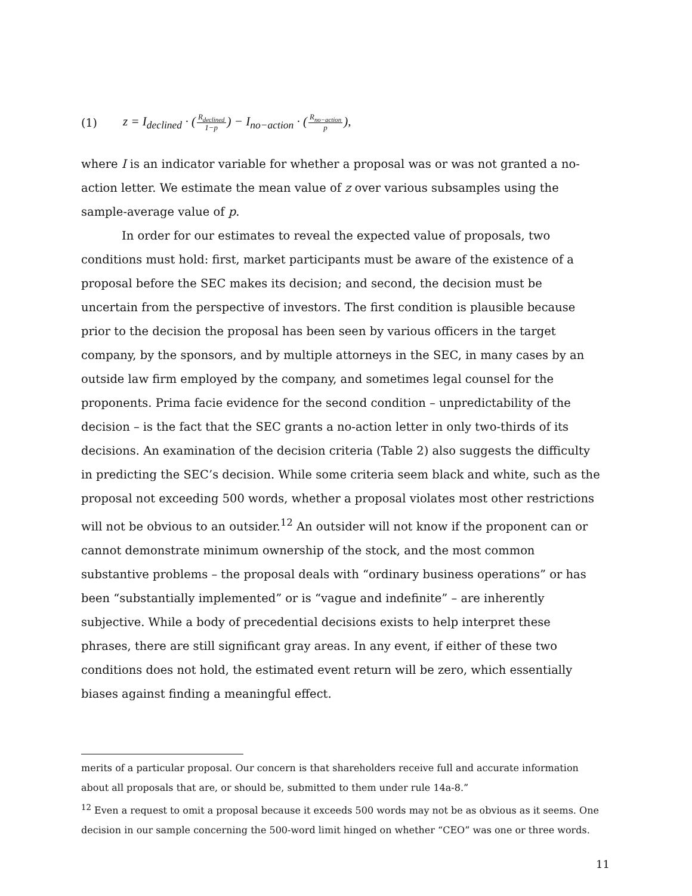(1) z = I<sub>declined</sub> · (R<sub>declined</sub> 1−p) − I<sub>no−action</sub> · (R<sub>no−action</sub> p),
where I is an indicator variable for whether a proposal was or was not granted a no-action letter. We estimate the mean value of z over various subsamples using the sample-average value of p.
In order for our estimates to reveal the expected value of proposals, two conditions must hold: first, market participants must be aware of the existence of a proposal before the SEC makes its decision; and second, the decision must be uncertain from the perspective of investors. The first condition is plausible because prior to the decision the proposal has been seen by various officers in the target company, by the sponsors, and by multiple attorneys in the SEC, in many cases by an outside law firm employed by the company, and sometimes legal counsel for the proponents. Prima facie evidence for the second condition – unpredictability of the decision – is the fact that the SEC grants a no-action letter in only two-thirds of its decisions. An examination of the decision criteria (Table 2) also suggests the difficulty in predicting the SEC’s decision. While some criteria seem black and white, such as the proposal not exceeding 500 words, whether a proposal violates most other restrictions will not be obvious to an outsider.<sup>12</sup> An outsider will not know if the proponent can or cannot demonstrate minimum ownership of the stock, and the most common substantive problems – the proposal deals with “ordinary business operations” or has been “substantially implemented” or is “vague and indefinite” – are inherently subjective. While a body of precedential decisions exists to help interpret these phrases, there are still significant gray areas. In any event, if either of these two conditions does not hold, the estimated event return will be zero, which essentially biases against finding a meaningful effect.
merits of a particular proposal. Our concern is that shareholders receive full and accurate information about all proposals that are, or should be, submitted to them under rule 14a-8.”
<sup>12</sup> Even a request to omit a proposal because it exceeds 500 words may not be as obvious as it seems. One decision in our sample concerning the 500-word limit hinged on whether “CEO” was one or three words.
11